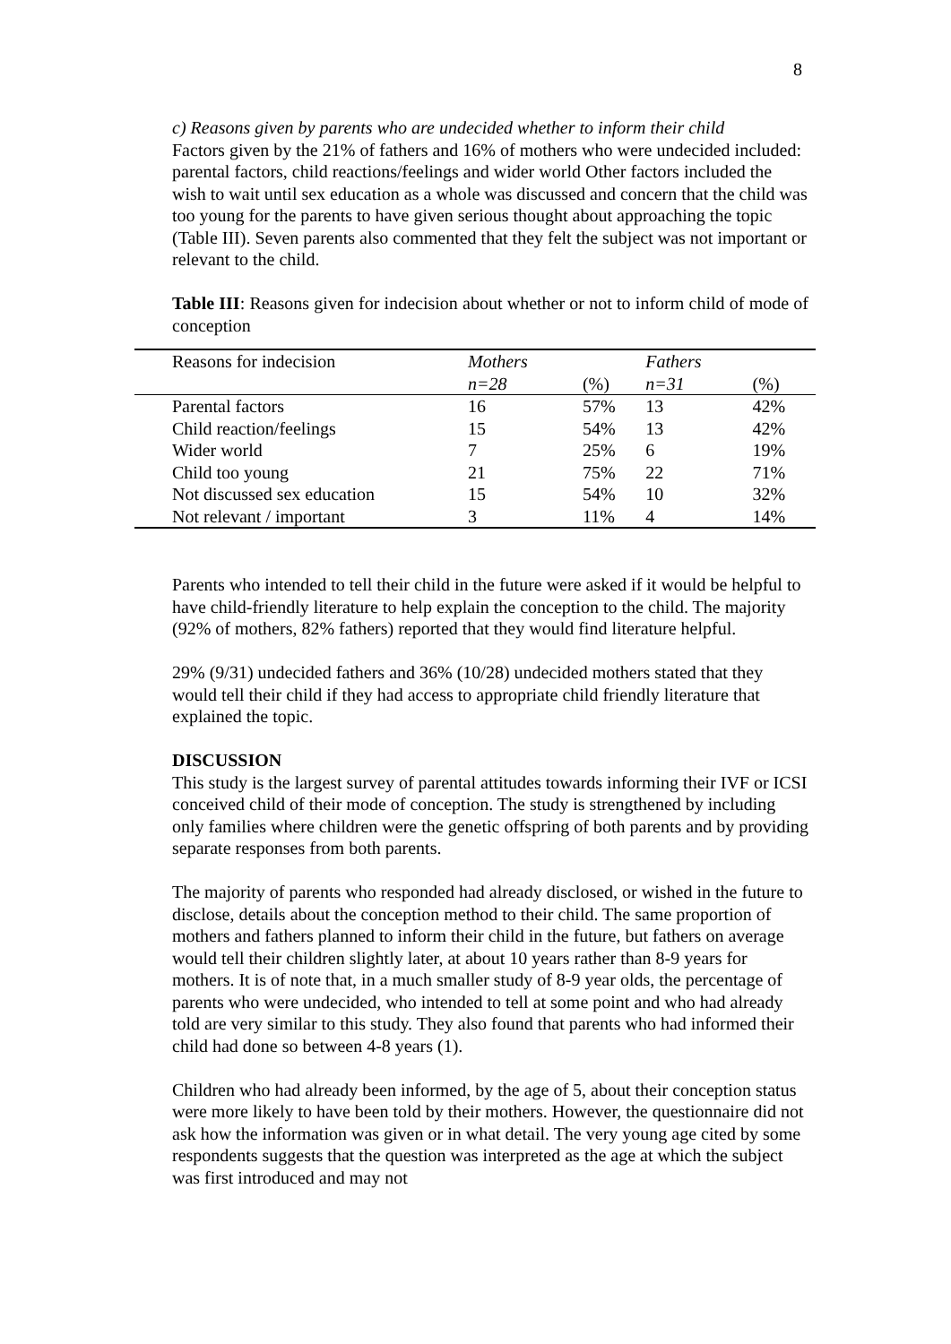8
c) Reasons given by parents who are undecided whether to inform their child
Factors given by the 21% of fathers and 16% of mothers who were undecided included: parental factors, child reactions/feelings and wider world Other factors included the wish to wait until sex education as a whole was discussed and concern that the child was too young for the parents to have given serious thought about approaching the topic (Table III). Seven parents also commented that they felt the subject was not important or relevant to the child.
Table III: Reasons given for indecision about whether or not to inform child of mode of conception
| Reasons for indecision | Mothers | | Fathers | |
| | n=28 | (%) | n=31 | (%) |
| Parental factors | 16 | 57% | 13 | 42% |
| Child reaction/feelings | 15 | 54% | 13 | 42% |
| Wider world | 7 | 25% | 6 | 19% |
| Child too young | 21 | 75% | 22 | 71% |
| Not discussed sex education | 15 | 54% | 10 | 32% |
| Not relevant / important | 3 | 11% | 4 | 14% |
Parents who intended to tell their child in the future were asked if it would be helpful to have child-friendly literature to help explain the conception to the child. The majority (92% of mothers, 82% fathers) reported that they would find literature helpful.
29% (9/31) undecided fathers and 36% (10/28) undecided mothers stated that they would tell their child if they had access to appropriate child friendly literature that explained the topic.
DISCUSSION
This study is the largest survey of parental attitudes towards informing their IVF or ICSI conceived child of their mode of conception. The study is strengthened by including only families where children were the genetic offspring of both parents and by providing separate responses from both parents.
The majority of parents who responded had already disclosed, or wished in the future to disclose, details about the conception method to their child. The same proportion of mothers and fathers planned to inform their child in the future, but fathers on average would tell their children slightly later, at about 10 years rather than 8-9 years for mothers. It is of note that, in a much smaller study of 8-9 year olds, the percentage of parents who were undecided, who intended to tell at some point and who had already told are very similar to this study. They also found that parents who had informed their child had done so between 4-8 years (1).
Children who had already been informed, by the age of 5, about their conception status were more likely to have been told by their mothers. However, the questionnaire did not ask how the information was given or in what detail. The very young age cited by some respondents suggests that the question was interpreted as the age at which the subject was first introduced and may not